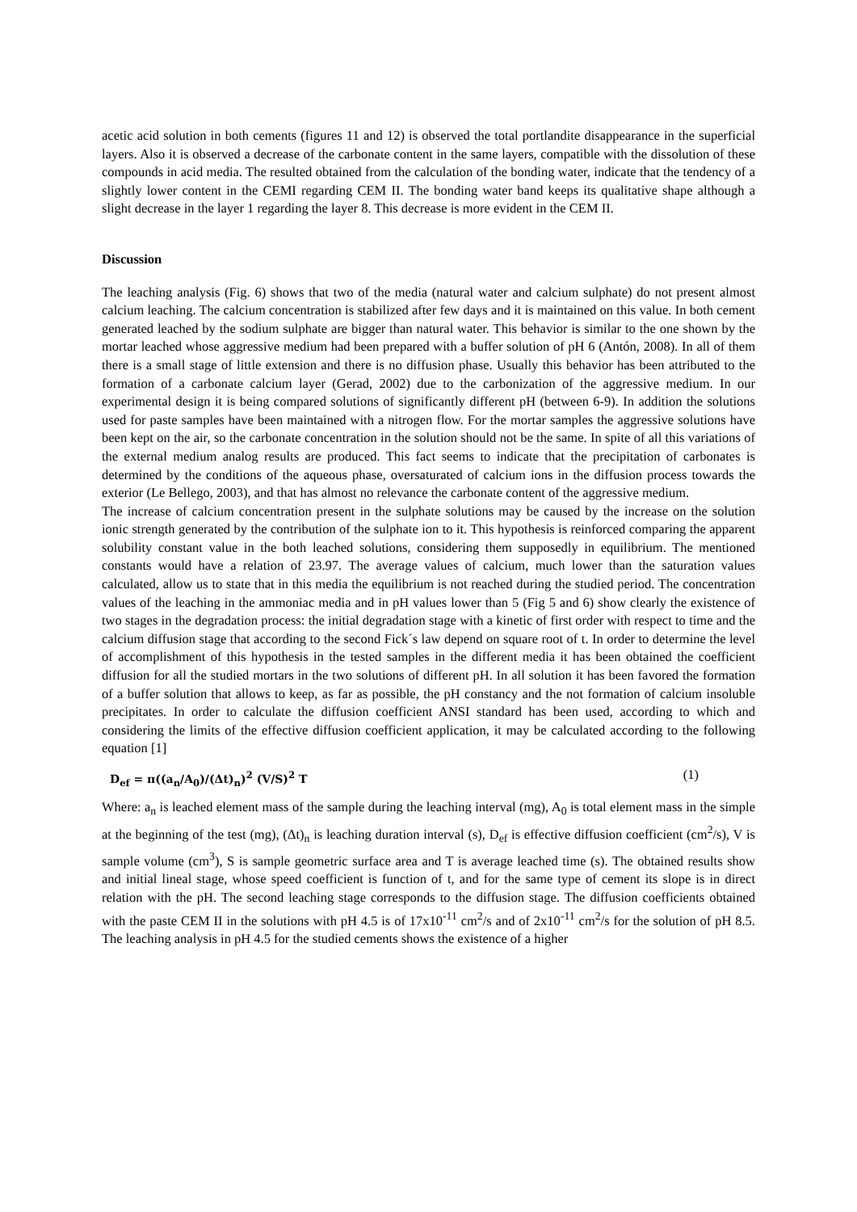acetic acid solution in both cements (figures 11 and 12) is observed the total portlandite disappearance in the superficial layers. Also it is observed a decrease of the carbonate content in the same layers, compatible with the dissolution of these compounds in acid media. The resulted obtained from the calculation of the bonding water, indicate that the tendency of a slightly lower content in the CEMI regarding CEM II. The bonding water band keeps its qualitative shape although a slight decrease in the layer 1 regarding the layer 8. This decrease is more evident in the CEM II.
Discussion
The leaching analysis (Fig. 6) shows that two of the media (natural water and calcium sulphate) do not present almost calcium leaching. The calcium concentration is stabilized after few days and it is maintained on this value. In both cement generated leached by the sodium sulphate are bigger than natural water. This behavior is similar to the one shown by the mortar leached whose aggressive medium had been prepared with a buffer solution of pH 6 (Antón, 2008). In all of them there is a small stage of little extension and there is no diffusion phase. Usually this behavior has been attributed to the formation of a carbonate calcium layer (Gerad, 2002) due to the carbonization of the aggressive medium. In our experimental design it is being compared solutions of significantly different pH (between 6-9). In addition the solutions used for paste samples have been maintained with a nitrogen flow. For the mortar samples the aggressive solutions have been kept on the air, so the carbonate concentration in the solution should not be the same. In spite of all this variations of the external medium analog results are produced. This fact seems to indicate that the precipitation of carbonates is determined by the conditions of the aqueous phase, oversaturated of calcium ions in the diffusion process towards the exterior (Le Bellego, 2003), and that has almost no relevance the carbonate content of the aggressive medium.
The increase of calcium concentration present in the sulphate solutions may be caused by the increase on the solution ionic strength generated by the contribution of the sulphate ion to it. This hypothesis is reinforced comparing the apparent solubility constant value in the both leached solutions, considering them supposedly in equilibrium. The mentioned constants would have a relation of 23.97. The average values of calcium, much lower than the saturation values calculated, allow us to state that in this media the equilibrium is not reached during the studied period. The concentration values of the leaching in the ammoniac media and in pH values lower than 5 (Fig 5 and 6) show clearly the existence of two stages in the degradation process: the initial degradation stage with a kinetic of first order with respect to time and the calcium diffusion stage that according to the second Fick´s law depend on square root of t. In order to determine the level of accomplishment of this hypothesis in the tested samples in the different media it has been obtained the coefficient diffusion for all the studied mortars in the two solutions of different pH. In all solution it has been favored the formation of a buffer solution that allows to keep, as far as possible, the pH constancy and the not formation of calcium insoluble precipitates. In order to calculate the diffusion coefficient ANSI standard has been used, according to which and considering the limits of the effective diffusion coefficient application, it may be calculated according to the following equation [1]
D<sub>ef</sub> = π((a<sub>n</sub>/A<sub>0</sub>)/(Δt)<sub>n</sub>)<sup>2</sup> (V/S)<sup>2</sup> T (1)
Where: a<sub>n</sub> is leached element mass of the sample during the leaching interval (mg), A<sub>0</sub> is total element mass in the simple at the beginning of the test (mg), (Δt)<sub>n</sub> is leaching duration interval (s), D<sub>ef</sub> is effective diffusion coefficient (cm<sup>2</sup>/s), V is sample volume (cm<sup>3</sup>), S is sample geometric surface area and T is average leached time (s). The obtained results show and initial lineal stage, whose speed coefficient is function of t, and for the same type of cement its slope is in direct relation with the pH. The second leaching stage corresponds to the diffusion stage. The diffusion coefficients obtained with the paste CEM II in the solutions with pH 4.5 is of 17x10<sup>-11</sup> cm<sup>2</sup>/s and of 2x10<sup>-11</sup> cm<sup>2</sup>/s for the solution of pH 8.5. The leaching analysis in pH 4.5 for the studied cements shows the existence of a higher